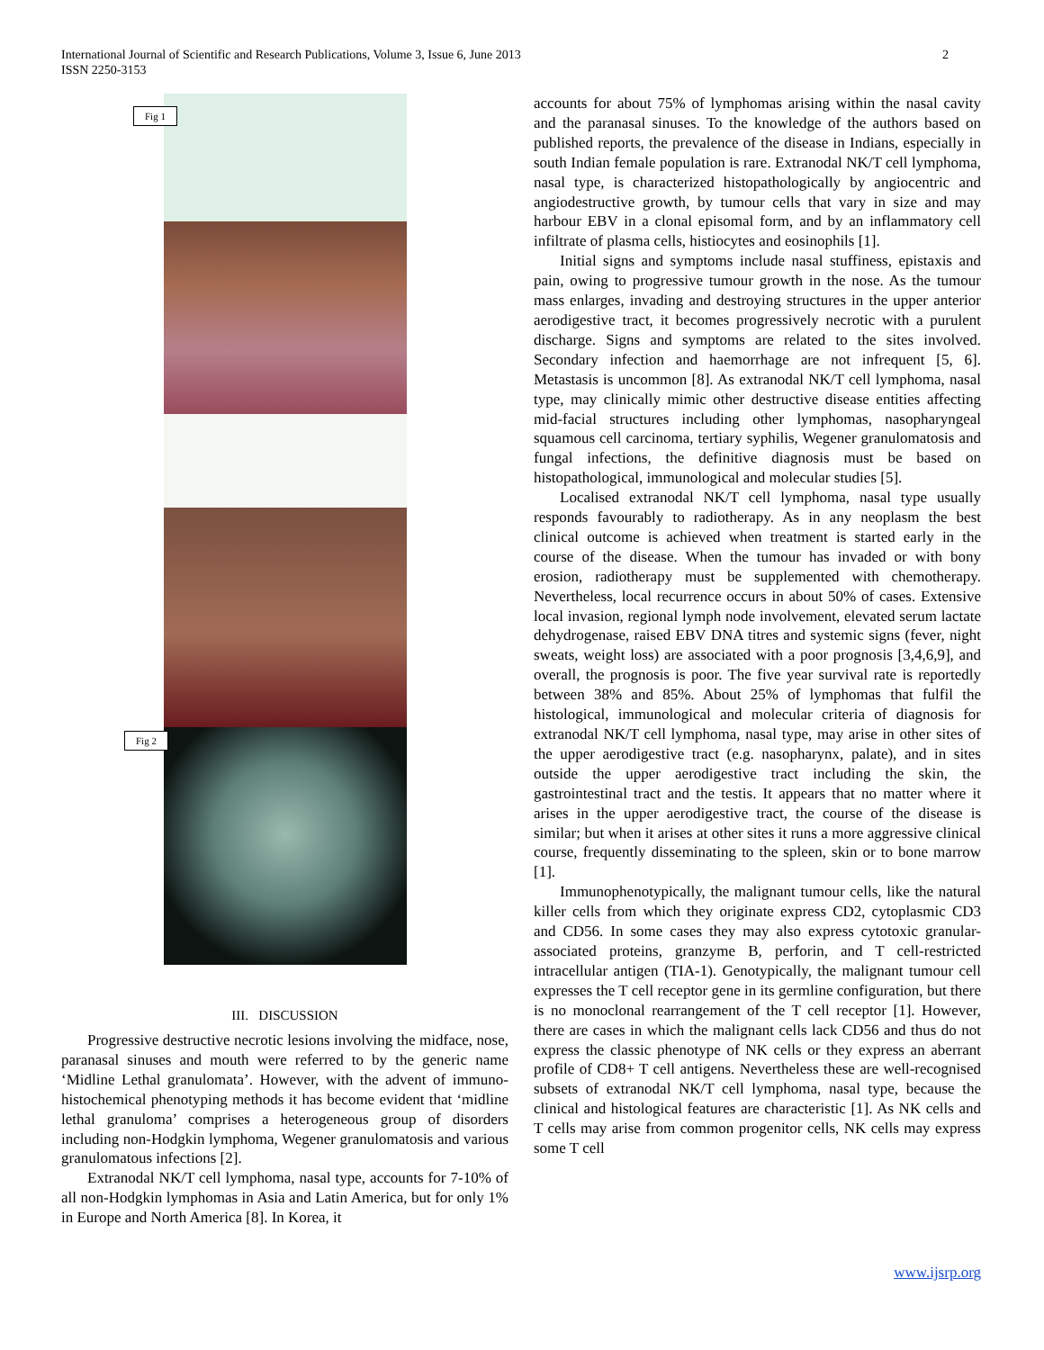2 International Journal of Scientific and Research Publications, Volume 3, Issue 6, June 2013
ISSN 2250-3153
Fig 1
Fig 2
III. DISCUSSION
Progressive destructive necrotic lesions involving the midface, nose, paranasal sinuses and mouth were referred to by the generic name ‘Midline Lethal granulomata’. However, with the advent of immuno-histochemical phenotyping methods it has become evident that ‘midline lethal granuloma’ comprises a heterogeneous group of disorders including non-Hodgkin lymphoma, Wegener granulomatosis and various granulomatous infections [2].
Extranodal NK/T cell lymphoma, nasal type, accounts for 7-10% of all non-Hodgkin lymphomas in Asia and Latin America, but for only 1% in Europe and North America [8]. In Korea, it
accounts for about 75% of lymphomas arising within the nasal cavity and the paranasal sinuses. To the knowledge of the authors based on published reports, the prevalence of the disease in Indians, especially in south Indian female population is rare. Extranodal NK/T cell lymphoma, nasal type, is characterized histopathologically by angiocentric and angiodestructive growth, by tumour cells that vary in size and may harbour EBV in a clonal episomal form, and by an inflammatory cell infiltrate of plasma cells, histiocytes and eosinophils [1].
Initial signs and symptoms include nasal stuffiness, epistaxis and pain, owing to progressive tumour growth in the nose. As the tumour mass enlarges, invading and destroying structures in the upper anterior aerodigestive tract, it becomes progressively necrotic with a purulent discharge. Signs and symptoms are related to the sites involved. Secondary infection and haemorrhage are not infrequent [5, 6]. Metastasis is uncommon [8]. As extranodal NK/T cell lymphoma, nasal type, may clinically mimic other destructive disease entities affecting mid-facial structures including other lymphomas, nasopharyngeal squamous cell carcinoma, tertiary syphilis, Wegener granulomatosis and fungal infections, the definitive diagnosis must be based on histopathological, immunological and molecular studies [5].
Localised extranodal NK/T cell lymphoma, nasal type usually responds favourably to radiotherapy. As in any neoplasm the best clinical outcome is achieved when treatment is started early in the course of the disease. When the tumour has invaded or with bony erosion, radiotherapy must be supplemented with chemotherapy. Nevertheless, local recurrence occurs in about 50% of cases. Extensive local invasion, regional lymph node involvement, elevated serum lactate dehydrogenase, raised EBV DNA titres and systemic signs (fever, night sweats, weight loss) are associated with a poor prognosis [3,4,6,9], and overall, the prognosis is poor. The five year survival rate is reportedly between 38% and 85%. About 25% of lymphomas that fulfil the histological, immunological and molecular criteria of diagnosis for extranodal NK/T cell lymphoma, nasal type, may arise in other sites of the upper aerodigestive tract (e.g. nasopharynx, palate), and in sites outside the upper aerodigestive tract including the skin, the gastrointestinal tract and the testis. It appears that no matter where it arises in the upper aerodigestive tract, the course of the disease is similar; but when it arises at other sites it runs a more aggressive clinical course, frequently disseminating to the spleen, skin or to bone marrow [1].
Immunophenotypically, the malignant tumour cells, like the natural killer cells from which they originate express CD2, cytoplasmic CD3 and CD56. In some cases they may also express cytotoxic granular-associated proteins, granzyme B, perforin, and T cell-restricted intracellular antigen (TIA-1). Genotypically, the malignant tumour cell expresses the T cell receptor gene in its germline configuration, but there is no monoclonal rearrangement of the T cell receptor [1]. However, there are cases in which the malignant cells lack CD56 and thus do not express the classic phenotype of NK cells or they express an aberrant profile of CD8+ T cell antigens. Nevertheless these are well-recognised subsets of extranodal NK/T cell lymphoma, nasal type, because the clinical and histological features are characteristic [1]. As NK cells and T cells may arise from common progenitor cells, NK cells may express some T cell
www.ijsrp.org